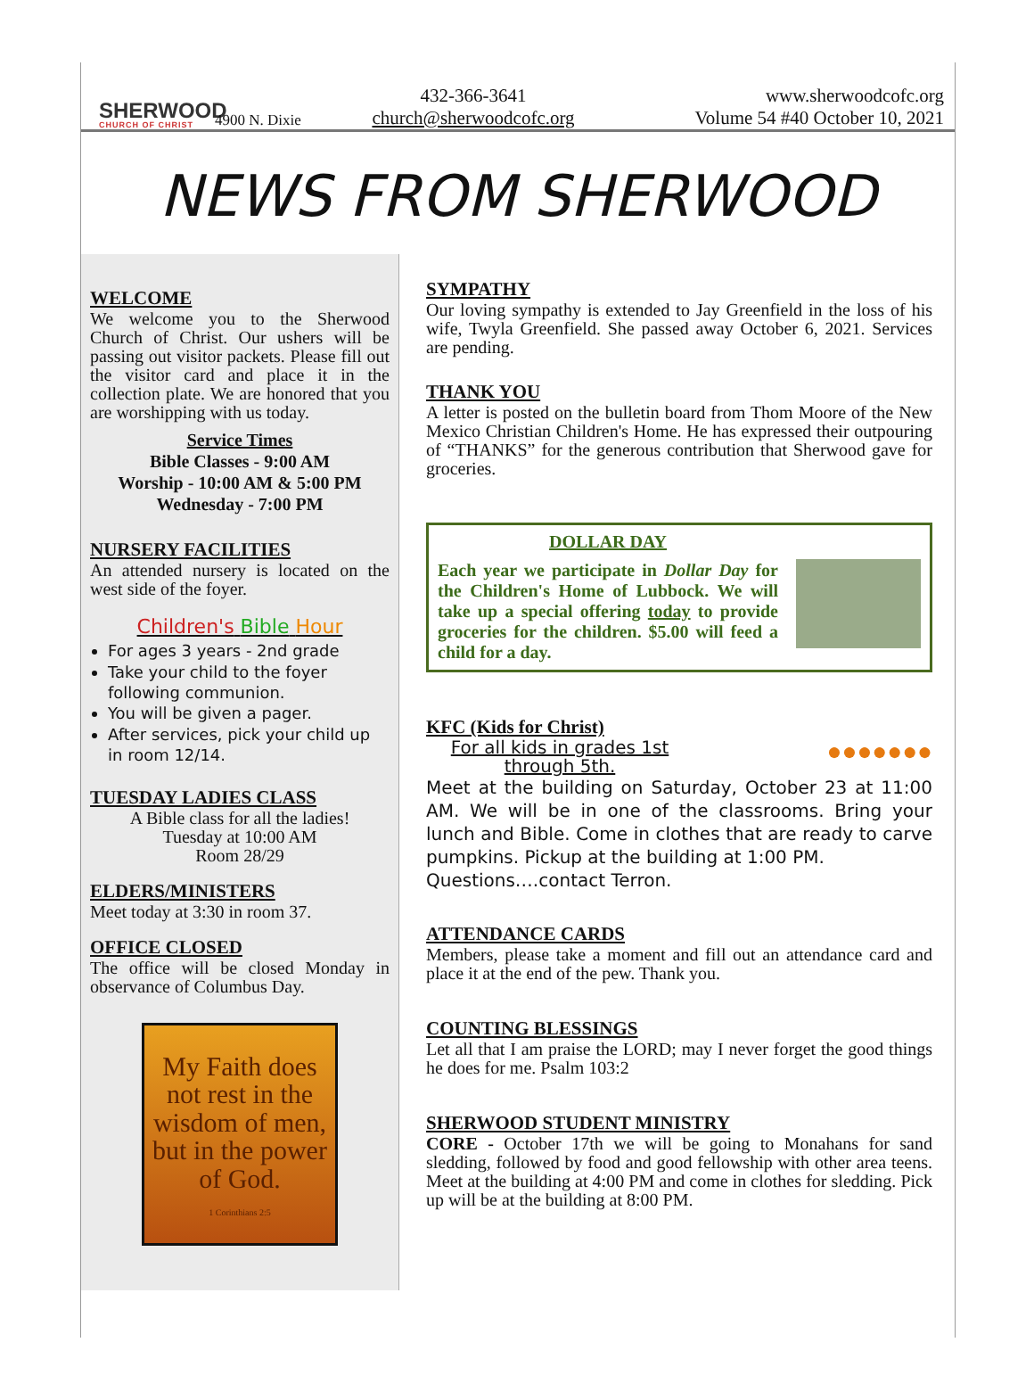SHERWOOD
CHURCH OF CHRIST
4900 N. Dixie
432-366-3641
church@sherwoodcofc.org
www.sherwoodcofc.org
Volume 54 #40 October 10, 2021
NEWS FROM SHERWOOD
WELCOME
We welcome you to the Sherwood Church of Christ. Our ushers will be passing out visitor packets. Please fill out the visitor card and place it in the collection plate. We are honored that you are worshipping with us today.
Service Times
Bible Classes - 9:00 AM
Worship - 10:00 AM & 5:00 PM
Wednesday - 7:00 PM
NURSERY FACILITIES
An attended nursery is located on the west side of the foyer.
Children's Bible Hour
For ages 3 years - 2nd grade
Take your child to the foyer following communion.
You will be given a pager.
After services, pick your child up in room 12/14.
TUESDAY LADIES CLASS
A Bible class for all the ladies!
Tuesday at 10:00 AM
Room 28/29
ELDERS/MINISTERS
Meet today at 3:30 in room 37.
OFFICE CLOSED
The office will be closed Monday in observance of Columbus Day.
My Faith does not rest in the wisdom of men, but in the power of God.
1 Corinthians 2:5
SYMPATHY
Our loving sympathy is extended to Jay Greenfield in the loss of his wife, Twyla Greenfield. She passed away October 6, 2021. Services are pending.
THANK YOU
A letter is posted on the bulletin board from Thom Moore of the New Mexico Christian Children's Home. He has expressed their outpouring of “THANKS” for the generous contribution that Sherwood gave for groceries.
DOLLAR DAY
Each year we participate in Dollar Day for the Children's Home of Lubbock. We will take up a special offering today to provide groceries for the children. $5.00 will feed a child for a day.
KFC (Kids for Christ)
For all kids in grades 1st through 5th.
●●●●●●●
Meet at the building on Saturday, October 23 at 11:00 AM. We will be in one of the classrooms. Bring your lunch and Bible. Come in clothes that are ready to carve pumpkins. Pickup at the building at 1:00 PM.
Questions….contact Terron.
ATTENDANCE CARDS
Members, please take a moment and fill out an attendance card and place it at the end of the pew. Thank you.
COUNTING BLESSINGS
Let all that I am praise the LORD; may I never forget the good things he does for me. Psalm 103:2
SHERWOOD STUDENT MINISTRY
CORE - October 17th we will be going to Monahans for sand sledding, followed by food and good fellowship with other area teens. Meet at the building at 4:00 PM and come in clothes for sledding. Pick up will be at the building at 8:00 PM.